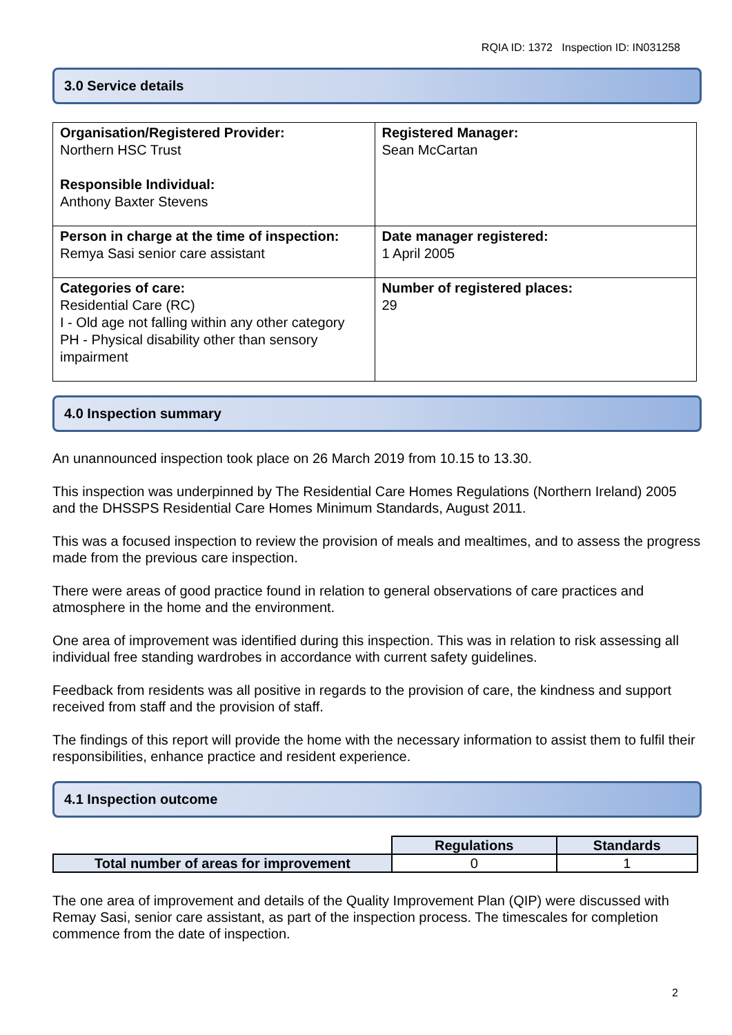RQIA ID: 1372 Inspection ID: IN031258
3.0 Service details
| Organisation/Registered Provider: Northern HSC Trust Responsible Individual: Anthony Baxter Stevens | Registered Manager: Sean McCartan |
| Person in charge at the time of inspection: Remya Sasi senior care assistant | Date manager registered: 1 April 2005 |
| Categories of care: Residential Care (RC) I - Old age not falling within any other category PH - Physical disability other than sensory impairment | Number of registered places: 29 |
4.0 Inspection summary
An unannounced inspection took place on 26 March 2019 from 10.15 to 13.30.
This inspection was underpinned by The Residential Care Homes Regulations (Northern Ireland) 2005 and the DHSSPS Residential Care Homes Minimum Standards, August 2011.
This was a focused inspection to review the provision of meals and mealtimes, and to assess the progress made from the previous care inspection.
There were areas of good practice found in relation to general observations of care practices and atmosphere in the home and the environment.
One area of improvement was identified during this inspection. This was in relation to risk assessing all individual free standing wardrobes in accordance with current safety guidelines.
Feedback from residents was all positive in regards to the provision of care, the kindness and support received from staff and the provision of staff.
The findings of this report will provide the home with the necessary information to assist them to fulfil their responsibilities, enhance practice and resident experience.
4.1 Inspection outcome
| | Regulations | Standards |
| Total number of areas for improvement | 0 | 1 |
The one area of improvement and details of the Quality Improvement Plan (QIP) were discussed with Remay Sasi, senior care assistant, as part of the inspection process. The timescales for completion commence from the date of inspection.
2